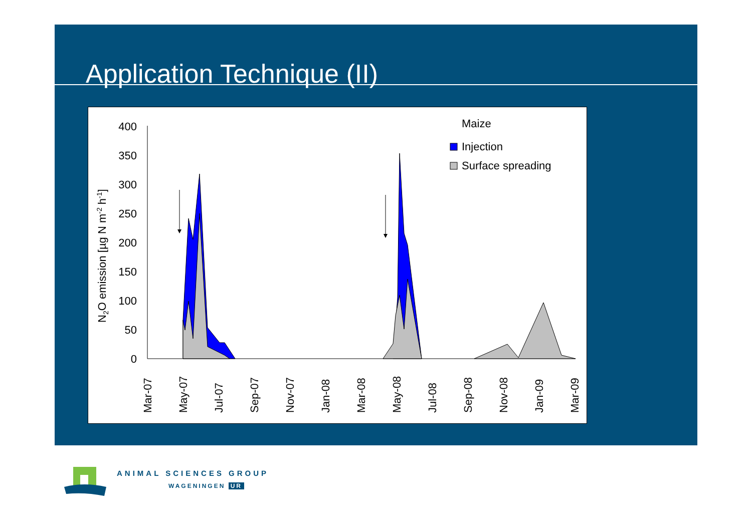Application Technique (II)
0
50
100
150
200
250
300
350
400
N2O emission [µg N m-2 h-1]
Mar-07
May-07
Jul-07
Sep-07
Nov-07
Jan-08
Mar-08
May-08
Jul-08
Sep-08
Nov-08
Jan-09
Mar-09
Maize
Injection
Surface spreading
ANIMAL SCIENCES GROUP
WAGENINGEN UR